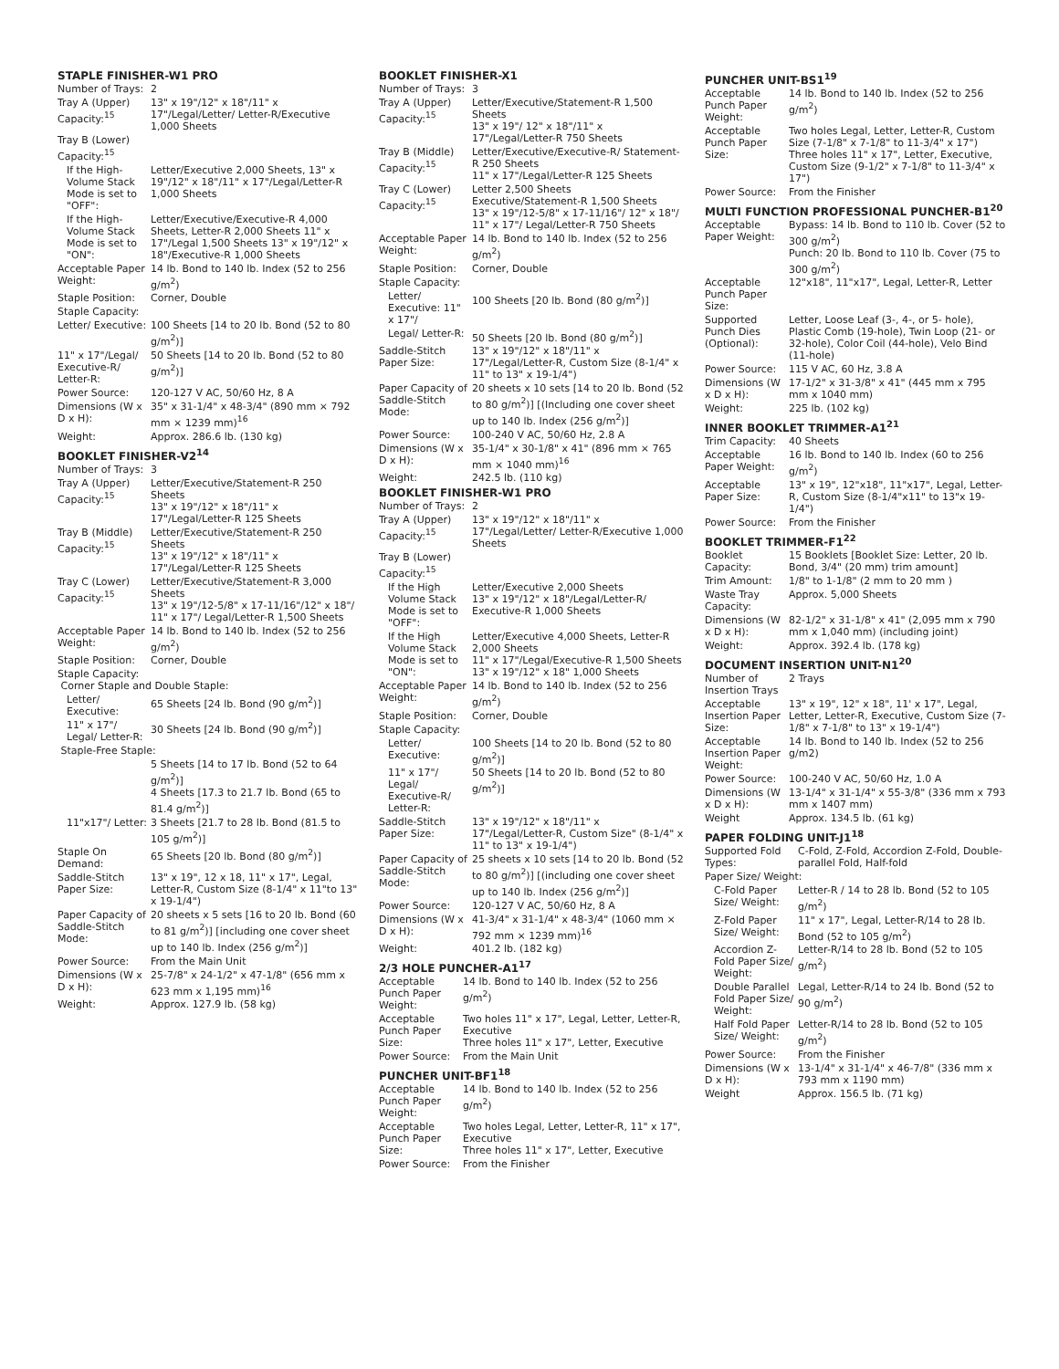STAPLE FINISHER-W1 PRO
| Number of Trays: | 2 |
| Tray A (Upper) Capacity:<sup>15</sup> | 13" x 19"/12" x 18"/11" x 17"/Legal/Letter/ Letter-R/Executive 1,000 Sheets |
| Tray B (Lower) Capacity:<sup>15</sup> | |
| If the High-Volume Stack Mode is set to "OFF": | Letter/Executive 2,000 Sheets, 13" x 19"/12" x 18"/11" x 17"/Legal/Letter-R 1,000 Sheets |
| If the High-Volume Stack Mode is set to "ON": | Letter/Executive/Executive-R 4,000 Sheets, Letter-R 2,000 Sheets 11" x 17"/Legal 1,500 Sheets 13" x 19"/12" x 18"/Executive-R 1,000 Sheets |
| Acceptable Paper Weight: | 14 lb. Bond to 140 lb. Index (52 to 256 g/m<sup>2</sup>) |
| Staple Position: | Corner, Double |
| Staple Capacity: | |
| Letter/ Executive: | 100 Sheets [14 to 20 lb. Bond (52 to 80 g/m<sup>2</sup>)] |
| 11" x 17"/Legal/ Executive-R/ Letter-R: | 50 Sheets [14 to 20 lb. Bond (52 to 80 g/m<sup>2</sup>)] |
| Power Source: | 120-127 V AC, 50/60 Hz, 8 A |
| Dimensions (W x D x H): | 35" x 31-1/4" x 48-3/4" (890 mm × 792 mm × 1239 mm)<sup>16</sup> |
| Weight: | Approx. 286.6 lb. (130 kg) |
BOOKLET FINISHER-V2<sup>14</sup>
| Number of Trays: | 3 |
| Tray A (Upper) Capacity:<sup>15</sup> | Letter/Executive/Statement-R 250 Sheets 13" x 19"/12" x 18"/11" x 17"/Legal/Letter-R 125 Sheets |
| Tray B (Middle) Capacity:<sup>15</sup> | Letter/Executive/Statement-R 250 Sheets 13" x 19"/12" x 18"/11" x 17"/Legal/Letter-R 125 Sheets |
| Tray C (Lower) Capacity:<sup>15</sup> | Letter/Executive/Statement-R 3,000 Sheets 13" x 19"/12-5/8" x 17-11/16"/12" x 18"/ 11" x 17"/ Legal/Letter-R 1,500 Sheets |
| Acceptable Paper Weight: | 14 lb. Bond to 140 lb. Index (52 to 256 g/m<sup>2</sup>) |
| Staple Position: | Corner, Double |
| Staple Capacity: Corner Staple and Double Staple: | |
| Letter/ Executive: | 65 Sheets [24 lb. Bond (90 g/m<sup>2</sup>)] |
| 11" x 17"/ Legal/ Letter-R: | 30 Sheets [24 lb. Bond (90 g/m<sup>2</sup>)] |
| Staple-Free Staple: | |
| | 5 Sheets [14 to 17 lb. Bond (52 to 64 g/m<sup>2</sup>)] 4 Sheets [17.3 to 21.7 lb. Bond (65 to 81.4 g/m<sup>2</sup>)] |
| 11"x17"/ Letter: | 3 Sheets [21.7 to 28 lb. Bond (81.5 to 105 g/m<sup>2</sup>)] |
| Staple On Demand: | 65 Sheets [20 lb. Bond (80 g/m<sup>2</sup>)] |
| Saddle-Stitch Paper Size: | 13" x 19", 12 x 18, 11" x 17", Legal, Letter-R, Custom Size (8-1/4" x 11"to 13" x 19-1/4") |
| Paper Capacity of Saddle-Stitch Mode: | 20 sheets x 5 sets [16 to 20 lb. Bond (60 to 81 g/m<sup>2</sup>)] [including one cover sheet up to 140 lb. Index (256 g/m<sup>2</sup>)] |
| Power Source: | From the Main Unit |
| Dimensions (W x D x H): | 25-7/8" x 24-1/2" x 47-1/8" (656 mm x 623 mm x 1,195 mm)<sup>16</sup> |
| Weight: | Approx. 127.9 lb. (58 kg) |
BOOKLET FINISHER-X1
| Number of Trays: | 3 |
| Tray A (Upper) Capacity:<sup>15</sup> | Letter/Executive/Statement-R 1,500 Sheets 13" x 19"/ 12" x 18"/11" x 17"/Legal/Letter-R 750 Sheets |
| Tray B (Middle) Capacity:<sup>15</sup> | Letter/Executive/Executive-R/ Statement-R 250 Sheets 11" x 17"/Legal/Letter-R 125 Sheets |
| Tray C (Lower) Capacity:<sup>15</sup> | Letter 2,500 Sheets Executive/Statement-R 1,500 Sheets 13" x 19"/12-5/8" x 17-11/16"/ 12" x 18"/ 11" x 17"/ Legal/Letter-R 750 Sheets |
| Acceptable Paper Weight: | 14 lb. Bond to 140 lb. Index (52 to 256 g/m<sup>2</sup>) |
| Staple Position: | Corner, Double |
| Staple Capacity: | |
| Letter/ Executive: 11" x 17"/ | 100 Sheets [20 lb. Bond (80 g/m<sup>2</sup>)] |
| Legal/ Letter-R: | 50 Sheets [20 lb. Bond (80 g/m<sup>2</sup>)] |
| Saddle-Stitch Paper Size: | 13" x 19"/12" x 18"/11" x 17"/Legal/Letter-R, Custom Size (8-1/4" x 11" to 13" x 19-1/4") |
| Paper Capacity of Saddle-Stitch Mode: | 20 sheets x 10 sets [14 to 20 lb. Bond (52 to 80 g/m<sup>2</sup>)] [(Including one cover sheet up to 140 lb. Index (256 g/m<sup>2</sup>)] |
| Power Source: | 100-240 V AC, 50/60 Hz, 2.8 A |
| Dimensions (W x D x H): | 35-1/4" x 30-1/8" x 41" (896 mm × 765 mm × 1040 mm)<sup>16</sup> |
| Weight: | 242.5 lb. (110 kg) |
BOOKLET FINISHER-W1 PRO
| Number of Trays: | 2 |
| Tray A (Upper) Capacity:<sup>15</sup> | 13" x 19"/12" x 18"/11" x 17"/Legal/Letter/ Letter-R/Executive 1,000 Sheets |
| Tray B (Lower) Capacity:<sup>15</sup> | |
| If the High Volume Stack Mode is set to "OFF": | Letter/Executive 2,000 Sheets 13" x 19"/12" x 18"/Legal/Letter-R/ Executive-R 1,000 Sheets |
| If the High Volume Stack Mode is set to "ON": | Letter/Executive 4,000 Sheets, Letter-R 2,000 Sheets 11" x 17"/Legal/Executive-R 1,500 Sheets 13" x 19"/12" x 18" 1,000 Sheets |
| Acceptable Paper Weight: | 14 lb. Bond to 140 lb. Index (52 to 256 g/m<sup>2</sup>) |
| Staple Position: | Corner, Double |
| Staple Capacity: | |
| Letter/ Executive: | 100 Sheets [14 to 20 lb. Bond (52 to 80 g/m<sup>2</sup>)] |
| 11" x 17"/ Legal/ Executive-R/ Letter-R: | 50 Sheets [14 to 20 lb. Bond (52 to 80 g/m<sup>2</sup>)] |
| Saddle-Stitch Paper Size: | 13" x 19"/12" x 18"/11" x 17"/Legal/Letter-R, Custom Size" (8-1/4" x 11" to 13" x 19-1/4") |
| Paper Capacity of Saddle-Stitch Mode: | 25 sheets x 10 sets [14 to 20 lb. Bond (52 to 80 g/m<sup>2</sup>)] [(including one cover sheet up to 140 lb. Index (256 g/m<sup>2</sup>)] |
| Power Source: | 120-127 V AC, 50/60 Hz, 8 A |
| Dimensions (W x D x H): | 41-3/4" x 31-1/4" x 48-3/4" (1060 mm × 792 mm × 1239 mm)<sup>16</sup> |
| Weight: | 401.2 lb. (182 kg) |
2/3 HOLE PUNCHER-A1<sup>17</sup>
| Acceptable Punch Paper Weight: | 14 lb. Bond to 140 lb. Index (52 to 256 g/m<sup>2</sup>) |
| Acceptable Punch Paper Size: | Two holes 11" x 17", Legal, Letter, Letter-R, Executive Three holes 11" x 17", Letter, Executive |
| Power Source: | From the Main Unit |
PUNCHER UNIT-BF1<sup>18</sup>
| Acceptable Punch Paper Weight: | 14 lb. Bond to 140 lb. Index (52 to 256 g/m<sup>2</sup>) |
| Acceptable Punch Paper Size: | Two holes Legal, Letter, Letter-R, 11" x 17", Executive Three holes 11" x 17", Letter, Executive |
| Power Source: | From the Finisher |
PUNCHER UNIT-BS1<sup>19</sup>
| Acceptable Punch Paper Weight: | 14 lb. Bond to 140 lb. Index (52 to 256 g/m<sup>2</sup>) |
| Acceptable Punch Paper Size: | Two holes Legal, Letter, Letter-R, Custom Size (7-1/8" x 7-1/8" to 11-3/4" x 17") Three holes 11" x 17", Letter, Executive, Custom Size (9-1/2" x 7-1/8" to 11-3/4" x 17") |
| Power Source: | From the Finisher |
MULTI FUNCTION PROFESSIONAL PUNCHER-B1<sup>20</sup>
| Acceptable Paper Weight: | Bypass: 14 lb. Bond to 110 lb. Cover (52 to 300 g/m<sup>2</sup>) Punch: 20 lb. Bond to 110 lb. Cover (75 to 300 g/m<sup>2</sup>) |
| Acceptable Punch Paper Size: | 12"x18", 11"x17", Legal, Letter-R, Letter |
| Supported Punch Dies (Optional): | Letter, Loose Leaf (3-, 4-, or 5- hole), Plastic Comb (19-hole), Twin Loop (21- or 32-hole), Color Coil (44-hole), Velo Bind (11-hole) |
| Power Source: | 115 V AC, 60 Hz, 3.8 A |
| Dimensions (W x D x H): | 17-1/2" x 31-3/8" x 41" (445 mm x 795 mm x 1040 mm) |
| Weight: | 225 lb. (102 kg) |
INNER BOOKLET TRIMMER-A1<sup>21</sup>
| Trim Capacity: | 40 Sheets |
| Acceptable Paper Weight: | 16 lb. Bond to 140 lb. Index (60 to 256 g/m<sup>2</sup>) |
| Acceptable Paper Size: | 13" x 19", 12"x18", 11"x17", Legal, Letter-R, Custom Size (8-1/4"x11" to 13"x 19-1/4") |
| Power Source: | From the Finisher |
BOOKLET TRIMMER-F1<sup>22</sup>
| Booklet Capacity: | 15 Booklets [Booklet Size: Letter, 20 lb. Bond, 3/4" (20 mm) trim amount] |
| Trim Amount: | 1/8" to 1-1/8" (2 mm to 20 mm ) |
| Waste Tray Capacity: | Approx. 5,000 Sheets |
| Dimensions (W x D x H): | 82-1/2" x 31-1/8" x 41" (2,095 mm x 790 mm x 1,040 mm) (including joint) |
| Weight: | Approx. 392.4 lb. (178 kg) |
DOCUMENT INSERTION UNIT-N1<sup>20</sup>
| Number of Insertion Trays | 2 Trays |
| Acceptable Insertion Paper Size: | 13" x 19", 12" x 18", 11' x 17", Legal, Letter, Letter-R, Executive, Custom Size (7-1/8" x 7-1/8" to 13" x 19-1/4") |
| Acceptable Insertion Paper Weight: | 14 lb. Bond to 140 lb. Index (52 to 256 g/m2) |
| Power Source: | 100-240 V AC, 50/60 Hz, 1.0 A |
| Dimensions (W x D x H): | 13-1/4" x 31-1/4" x 55-3/8" (336 mm x 793 mm x 1407 mm) |
| Weight | Approx. 134.5 lb. (61 kg) |
PAPER FOLDING UNIT-J1<sup>18</sup>
| Supported Fold Types: | C-Fold, Z-Fold, Accordion Z-Fold, Double-parallel Fold, Half-fold |
| Paper Size/ Weight: | |
| C-Fold Paper Size/ Weight: | Letter-R / 14 to 28 lb. Bond (52 to 105 g/m<sup>2</sup>) |
| Z-Fold Paper Size/ Weight: | 11" x 17", Legal, Letter-R/14 to 28 lb. Bond (52 to 105 g/m<sup>2</sup>) |
| Accordion Z-Fold Paper Size/ Weight: | Letter-R/14 to 28 lb. Bond (52 to 105 g/m<sup>2</sup>) |
| Double Parallel Fold Paper Size/ Weight: | Legal, Letter-R/14 to 24 lb. Bond (52 to 90 g/m<sup>2</sup>) |
| Half Fold Paper Size/ Weight: | Letter-R/14 to 28 lb. Bond (52 to 105 g/m<sup>2</sup>) |
| Power Source: | From the Finisher |
| Dimensions (W x D x H): | 13-1/4" x 31-1/4" x 46-7/8" (336 mm x 793 mm x 1190 mm) |
| Weight | Approx. 156.5 lb. (71 kg) |